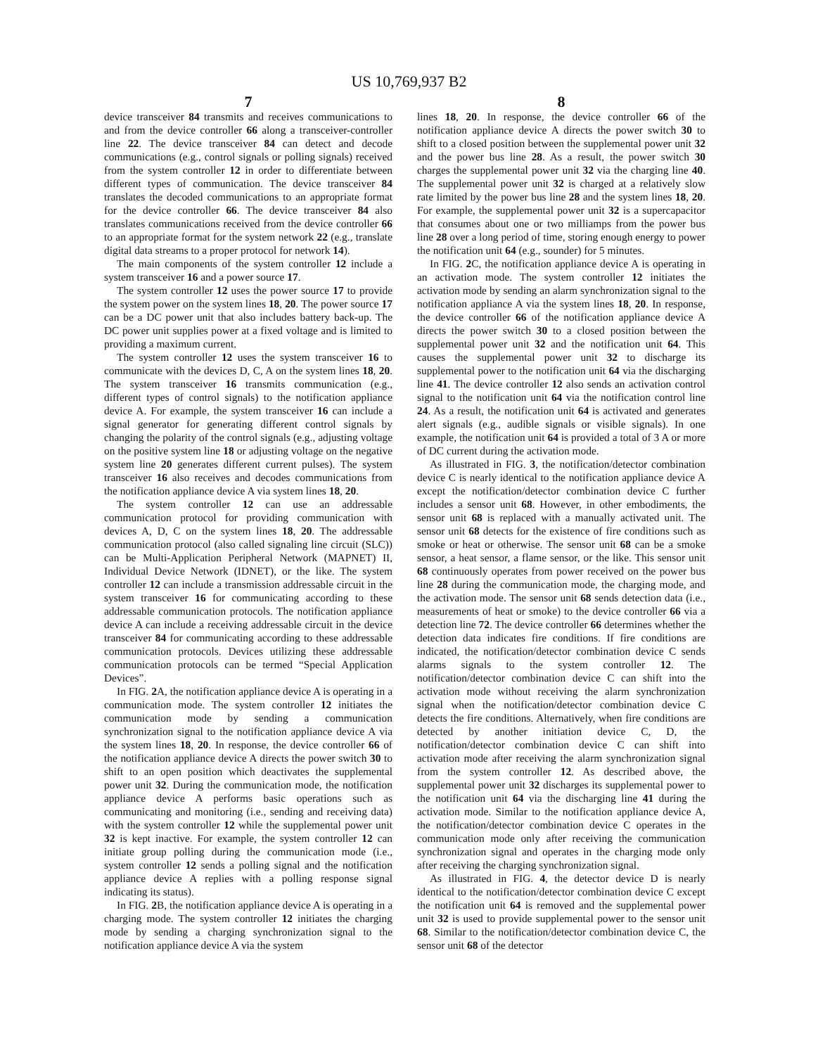US 10,769,937 B2
7
device transceiver 84 transmits and receives communications to and from the device controller 66 along a transceiver-controller line 22. The device transceiver 84 can detect and decode communications (e.g., control signals or polling signals) received from the system controller 12 in order to differentiate between different types of communication. The device transceiver 84 translates the decoded communications to an appropriate format for the device controller 66. The device transceiver 84 also translates communications received from the device controller 66 to an appropriate format for the system network 22 (e.g., translate digital data streams to a proper protocol for network 14).
The main components of the system controller 12 include a system transceiver 16 and a power source 17.
The system controller 12 uses the power source 17 to provide the system power on the system lines 18, 20. The power source 17 can be a DC power unit that also includes battery back-up. The DC power unit supplies power at a fixed voltage and is limited to providing a maximum current.
The system controller 12 uses the system transceiver 16 to communicate with the devices D, C, A on the system lines 18, 20. The system transceiver 16 transmits communication (e.g., different types of control signals) to the notification appliance device A. For example, the system transceiver 16 can include a signal generator for generating different control signals by changing the polarity of the control signals (e.g., adjusting voltage on the positive system line 18 or adjusting voltage on the negative system line 20 generates different current pulses). The system transceiver 16 also receives and decodes communications from the notification appliance device A via system lines 18, 20.
The system controller 12 can use an addressable communication protocol for providing communication with devices A, D, C on the system lines 18, 20. The addressable communication protocol (also called signaling line circuit (SLC)) can be Multi-Application Peripheral Network (MAPNET) II, Individual Device Network (IDNET), or the like. The system controller 12 can include a transmission addressable circuit in the system transceiver 16 for communicating according to these addressable communication protocols. The notification appliance device A can include a receiving addressable circuit in the device transceiver 84 for communicating according to these addressable communication protocols. Devices utilizing these addressable communication protocols can be termed “Special Application Devices”.
In FIG. 2 A, the notification appliance device A is operating in a communication mode. The system controller 12 initiates the communication mode by sending a communication synchronization signal to the notification appliance device A via the system lines 18, 20. In response, the device controller 66 of the notification appliance device A directs the power switch 30 to shift to an open position which deactivates the supplemental power unit 32. During the communication mode, the notification appliance device A performs basic operations such as communicating and monitoring (i.e., sending and receiving data) with the system controller 12 while the supplemental power unit 32 is kept inactive. For example, the system controller 12 can initiate group polling during the communication mode (i.e., system controller 12 sends a polling signal and the notification appliance device A replies with a polling response signal indicating its status).
In FIG. 2 B, the notification appliance device A is operating in a charging mode. The system controller 12 initiates the charging mode by sending a charging synchronization signal to the notification appliance device A via the system
8
lines 18, 20. In response, the device controller 66 of the notification appliance device A directs the power switch 30 to shift to a closed position between the supplemental power unit 32 and the power bus line 28. As a result, the power switch 30 charges the supplemental power unit 32 via the charging line 40. The supplemental power unit 32 is charged at a relatively slow rate limited by the power bus line 28 and the system lines 18, 20. For example, the supplemental power unit 32 is a supercapacitor that consumes about one or two milliamps from the power bus line 28 over a long period of time, storing enough energy to power the notification unit 64 (e.g., sounder) for 5 minutes.
In FIG. 2 C, the notification appliance device A is operating in an activation mode. The system controller 12 initiates the activation mode by sending an alarm synchronization signal to the notification appliance A via the system lines 18, 20. In response, the device controller 66 of the notification appliance device A directs the power switch 30 to a closed position between the supplemental power unit 32 and the notification unit 64. This causes the supplemental power unit 32 to discharge its supplemental power to the notification unit 64 via the discharging line 41. The device controller 12 also sends an activation control signal to the notification unit 64 via the notification control line 24. As a result, the notification unit 64 is activated and generates alert signals (e.g., audible signals or visible signals). In one example, the notification unit 64 is provided a total of 3 A or more of DC current during the activation mode.
As illustrated in FIG. 3, the notification/detector combination device C is nearly identical to the notification appliance device A except the notification/detector combination device C further includes a sensor unit 68. However, in other embodiments, the sensor unit 68 is replaced with a manually activated unit. The sensor unit 68 detects for the existence of fire conditions such as smoke or heat or otherwise. The sensor unit 68 can be a smoke sensor, a heat sensor, a flame sensor, or the like. This sensor unit 68 continuously operates from power received on the power bus line 28 during the communication mode, the charging mode, and the activation mode. The sensor unit 68 sends detection data (i.e., measurements of heat or smoke) to the device controller 66 via a detection line 72. The device controller 66 determines whether the detection data indicates fire conditions. If fire conditions are indicated, the notification/detector combination device C sends alarms signals to the system controller 12. The notification/detector combination device C can shift into the activation mode without receiving the alarm synchronization signal when the notification/detector combination device C detects the fire conditions. Alternatively, when fire conditions are detected by another initiation device C, D, the notification/detector combination device C can shift into activation mode after receiving the alarm synchronization signal from the system controller 12. As described above, the supplemental power unit 32 discharges its supplemental power to the notification unit 64 via the discharging line 41 during the activation mode. Similar to the notification appliance device A, the notification/detector combination device C operates in the communication mode only after receiving the communication synchronization signal and operates in the charging mode only after receiving the charging synchronization signal.
As illustrated in FIG. 4, the detector device D is nearly identical to the notification/detector combination device C except the notification unit 64 is removed and the supplemental power unit 32 is used to provide supplemental power to the sensor unit 68. Similar to the notification/detector combination device C, the sensor unit 68 of the detector